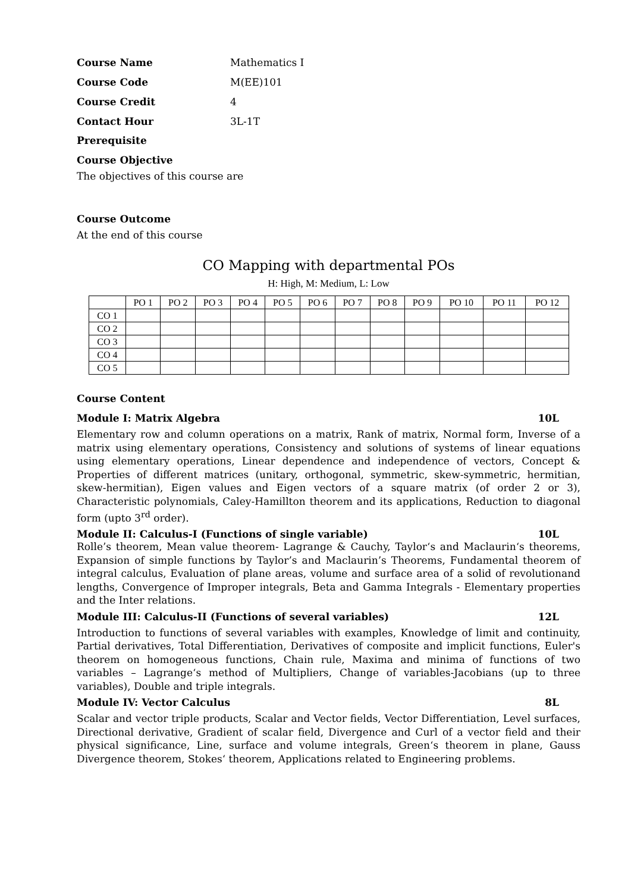Course Name Mathematics I
Course Code M(EE)101
Course Credit 4
Contact Hour 3L-1T
Prerequisite
Course Objective
The objectives of this course are
Course Outcome
At the end of this course
CO Mapping with departmental POs
H: High, M: Medium, L: Low
| | PO 1 | PO 2 | PO 3 | PO 4 | PO 5 | PO 6 | PO 7 | PO 8 | PO 9 | PO 10 | PO 11 | PO 12 |
| CO 1 | | | | | | | | | | | | |
| CO 2 | | | | | | | | | | | | |
| CO 3 | | | | | | | | | | | | |
| CO 4 | | | | | | | | | | | | |
| CO 5 | | | | | | | | | | | | |
Course Content
Module I: Matrix Algebra 10L
Elementary row and column operations on a matrix, Rank of matrix, Normal form, Inverse of a matrix using elementary operations, Consistency and solutions of systems of linear equations using elementary operations, Linear dependence and independence of vectors, Concept & Properties of different matrices (unitary, orthogonal, symmetric, skew-symmetric, hermitian, skew-hermitian), Eigen values and Eigen vectors of a square matrix (of order 2 or 3), Characteristic polynomials, Caley-Hamillton theorem and its applications, Reduction to diagonal form (upto 3<sup>rd</sup> order).
Module II: Calculus-I (Functions of single variable) 10L
Rolle’s theorem, Mean value theorem- Lagrange & Cauchy, Taylor‘s and Maclaurin‘s theorems, Expansion of simple functions by Taylor’s and Maclaurin’s Theorems, Fundamental theorem of integral calculus, Evaluation of plane areas, volume and surface area of a solid of revolutionand lengths, Convergence of Improper integrals, Beta and Gamma Integrals - Elementary properties and the Inter relations.
Module III: Calculus-II (Functions of several variables) 12L
Introduction to functions of several variables with examples, Knowledge of limit and continuity, Partial derivatives, Total Differentiation, Derivatives of composite and implicit functions, Euler's theorem on homogeneous functions, Chain rule, Maxima and minima of functions of two variables – Lagrange‘s method of Multipliers, Change of variables-Jacobians (up to three variables), Double and triple integrals.
Module IV: Vector Calculus 8L
Scalar and vector triple products, Scalar and Vector fields, Vector Differentiation, Level surfaces, Directional derivative, Gradient of scalar field, Divergence and Curl of a vector field and their physical significance, Line, surface and volume integrals, Green‘s theorem in plane, Gauss Divergence theorem, Stokes‘ theorem, Applications related to Engineering problems.